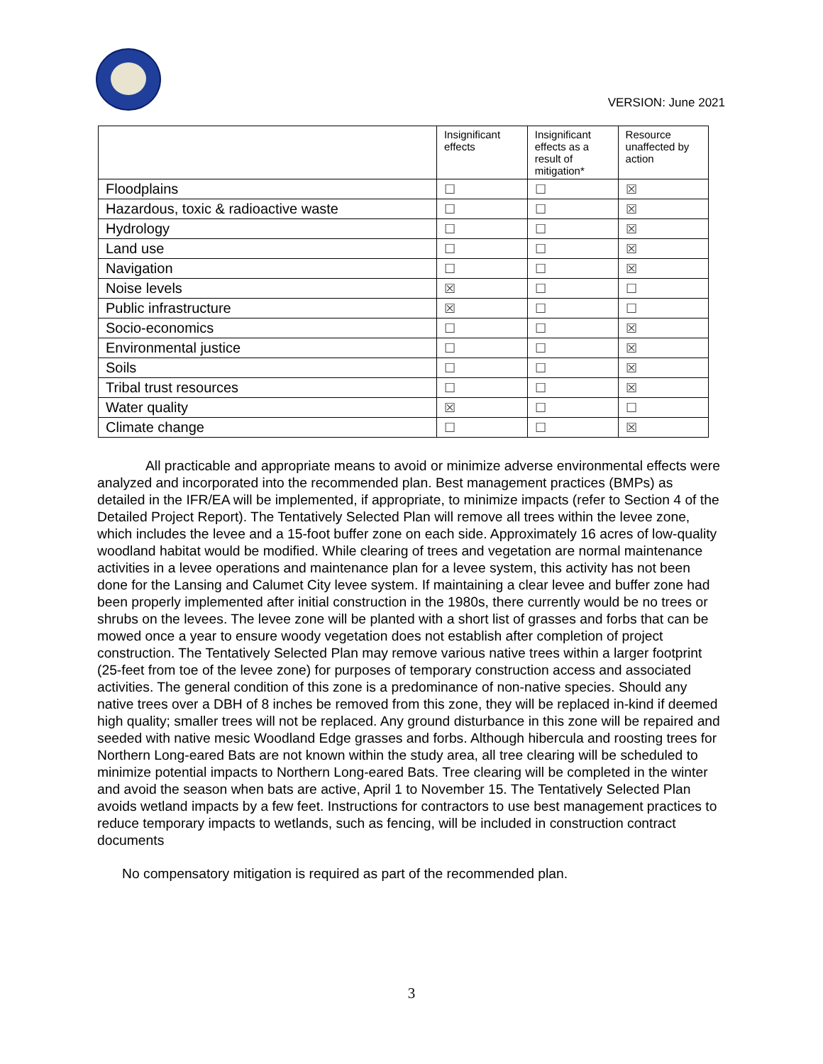VERSION: June 2021
| | Insignificant effects | Insignificant effects as a result of mitigation* | Resource unaffected by action |
| --- | --- | --- | --- |
| Floodplains | ☐ | ☐ | ☒ |
| Hazardous, toxic & radioactive waste | ☐ | ☐ | ☒ |
| Hydrology | ☐ | ☐ | ☒ |
| Land use | ☐ | ☐ | ☒ |
| Navigation | ☐ | ☐ | ☒ |
| Noise levels | ☒ | ☐ | ☐ |
| Public infrastructure | ☒ | ☐ | ☐ |
| Socio-economics | ☐ | ☐ | ☒ |
| Environmental justice | ☐ | ☐ | ☒ |
| Soils | ☐ | ☐ | ☒ |
| Tribal trust resources | ☐ | ☐ | ☒ |
| Water quality | ☒ | ☐ | ☐ |
| Climate change | ☐ | ☐ | ☒ |
All practicable and appropriate means to avoid or minimize adverse environmental effects were analyzed and incorporated into the recommended plan. Best management practices (BMPs) as detailed in the IFR/EA will be implemented, if appropriate, to minimize impacts (refer to Section 4 of the Detailed Project Report). The Tentatively Selected Plan will remove all trees within the levee zone, which includes the levee and a 15-foot buffer zone on each side. Approximately 16 acres of low-quality woodland habitat would be modified. While clearing of trees and vegetation are normal maintenance activities in a levee operations and maintenance plan for a levee system, this activity has not been done for the Lansing and Calumet City levee system. If maintaining a clear levee and buffer zone had been properly implemented after initial construction in the 1980s, there currently would be no trees or shrubs on the levees. The levee zone will be planted with a short list of grasses and forbs that can be mowed once a year to ensure woody vegetation does not establish after completion of project construction. The Tentatively Selected Plan may remove various native trees within a larger footprint (25-feet from toe of the levee zone) for purposes of temporary construction access and associated activities. The general condition of this zone is a predominance of non-native species. Should any native trees over a DBH of 8 inches be removed from this zone, they will be replaced in-kind if deemed high quality; smaller trees will not be replaced. Any ground disturbance in this zone will be repaired and seeded with native mesic Woodland Edge grasses and forbs. Although hibercula and roosting trees for Northern Long-eared Bats are not known within the study area, all tree clearing will be scheduled to minimize potential impacts to Northern Long-eared Bats. Tree clearing will be completed in the winter and avoid the season when bats are active, April 1 to November 15. The Tentatively Selected Plan avoids wetland impacts by a few feet. Instructions for contractors to use best management practices to reduce temporary impacts to wetlands, such as fencing, will be included in construction contract documents
No compensatory mitigation is required as part of the recommended plan.
3